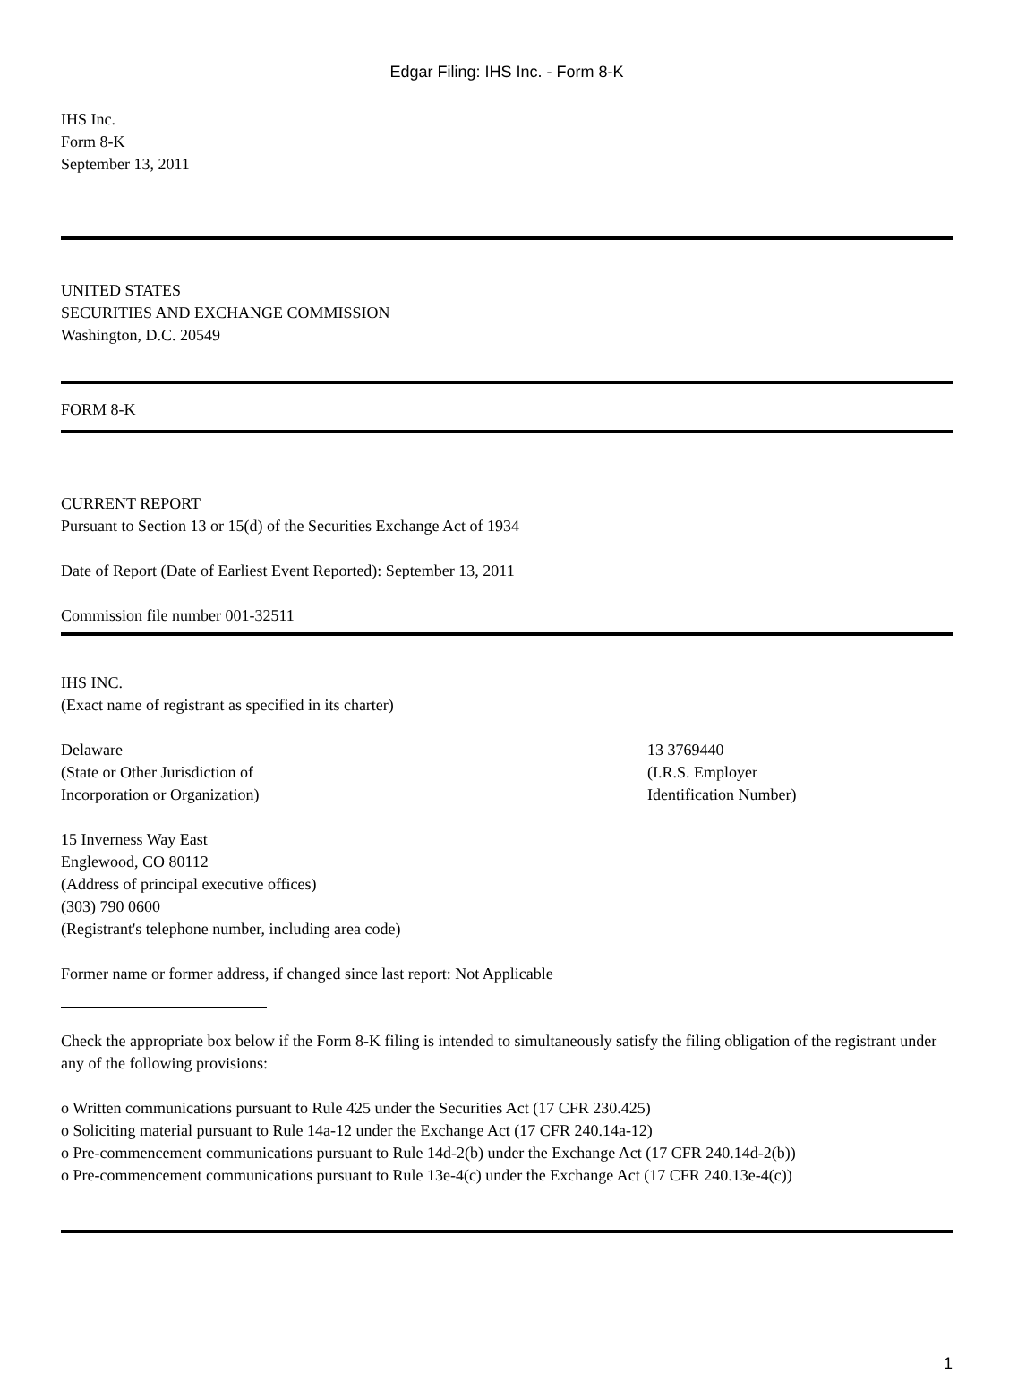Edgar Filing: IHS Inc. - Form 8-K
IHS Inc.
Form 8-K
September 13, 2011
UNITED STATES
SECURITIES AND EXCHANGE COMMISSION
Washington, D.C. 20549
FORM 8-K
CURRENT REPORT
Pursuant to Section 13 or 15(d) of the Securities Exchange Act of 1934
Date of Report (Date of Earliest Event Reported): September 13, 2011
Commission file number 001-32511
IHS INC.
(Exact name of registrant as specified in its charter)
Delaware
(State or Other Jurisdiction of
Incorporation or Organization)
13 3769440
(I.R.S. Employer
Identification Number)
15 Inverness Way East
Englewood, CO 80112
(Address of principal executive offices)
(303) 790 0600
(Registrant's telephone number, including area code)
Former name or former address, if changed since last report: Not Applicable
Check the appropriate box below if the Form 8-K filing is intended to simultaneously satisfy the filing obligation of the registrant under any of the following provisions:
o Written communications pursuant to Rule 425 under the Securities Act (17 CFR 230.425)
o Soliciting material pursuant to Rule 14a-12 under the Exchange Act (17 CFR 240.14a-12)
o Pre-commencement communications pursuant to Rule 14d-2(b) under the Exchange Act (17 CFR 240.14d-2(b))
o Pre-commencement communications pursuant to Rule 13e-4(c) under the Exchange Act (17 CFR 240.13e-4(c))
1